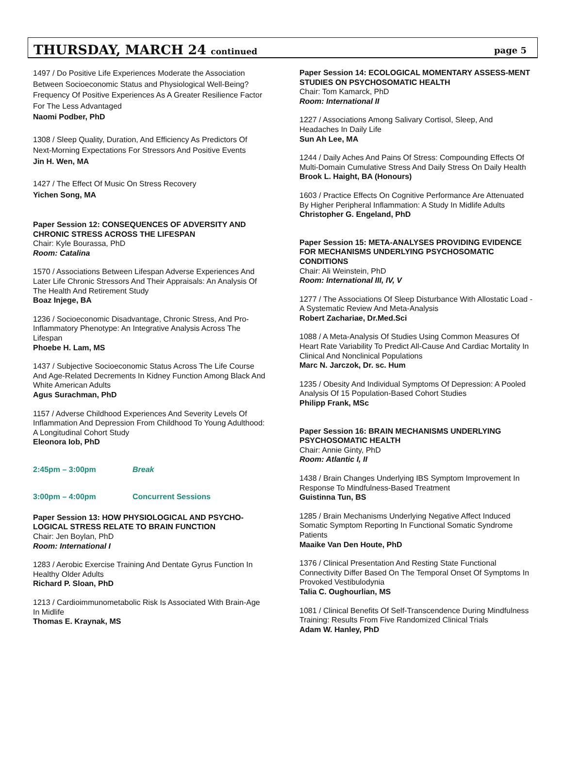THURSDAY, MARCH 24 continued
page 5
1497 / Do Positive Life Experiences Moderate the Association Between Socioeconomic Status and Physiological Well-Being? Frequency Of Positive Experiences As A Greater Resilience Factor For The Less Advantaged
Naomi Podber, PhD
1308 / Sleep Quality, Duration, And Efficiency As Predictors Of Next-Morning Expectations For Stressors And Positive Events
Jin H. Wen, MA
1427 / The Effect Of Music On Stress Recovery
Yichen Song, MA
Paper Session 12: CONSEQUENCES OF ADVERSITY AND CHRONIC STRESS ACROSS THE LIFESPAN
Chair: Kyle Bourassa, PhD
Room: Catalina
1570 / Associations Between Lifespan Adverse Experiences And Later Life Chronic Stressors And Their Appraisals: An Analysis Of The Health And Retirement Study
Boaz Injege, BA
1236 / Socioeconomic Disadvantage, Chronic Stress, And Pro-Inflammatory Phenotype: An Integrative Analysis Across The Lifespan
Phoebe H. Lam, MS
1437 / Subjective Socioeconomic Status Across The Life Course And Age-Related Decrements In Kidney Function Among Black And White American Adults
Agus Surachman, PhD
1157 / Adverse Childhood Experiences And Severity Levels Of Inflammation And Depression From Childhood To Young Adulthood: A Longitudinal Cohort Study
Eleonora Iob, PhD
2:45pm – 3:00pm Break
3:00pm – 4:00pm Concurrent Sessions
Paper Session 13: HOW PHYSIOLOGICAL AND PSYCHO-LOGICAL STRESS RELATE TO BRAIN FUNCTION
Chair: Jen Boylan, PhD
Room: International I
1283 / Aerobic Exercise Training And Dentate Gyrus Function In Healthy Older Adults
Richard P. Sloan, PhD
1213 / Cardioimmunometabolic Risk Is Associated With Brain-Age In Midlife
Thomas E. Kraynak, MS
Paper Session 14: ECOLOGICAL MOMENTARY ASSESS-MENT STUDIES ON PSYCHOSOMATIC HEALTH
Chair: Tom Kamarck, PhD
Room: International II
1227 / Associations Among Salivary Cortisol, Sleep, And Headaches In Daily Life
Sun Ah Lee, MA
1244 / Daily Aches And Pains Of Stress: Compounding Effects Of Multi-Domain Cumulative Stress And Daily Stress On Daily Health
Brook L. Haight, BA (Honours)
1603 / Practice Effects On Cognitive Performance Are Attenuated By Higher Peripheral Inflammation: A Study In Midlife Adults
Christopher G. Engeland, PhD
Paper Session 15: META-ANALYSES PROVIDING EVIDENCE FOR MECHANISMS UNDERLYING PSYCHOSOMATIC CONDITIONS
Chair: Ali Weinstein, PhD
Room: International III, IV, V
1277 / The Associations Of Sleep Disturbance With Allostatic Load - A Systematic Review And Meta-Analysis
Robert Zachariae, Dr.Med.Sci
1088 / A Meta-Analysis Of Studies Using Common Measures Of Heart Rate Variability To Predict All-Cause And Cardiac Mortality In Clinical And Nonclinical Populations
Marc N. Jarczok, Dr. sc. Hum
1235 / Obesity And Individual Symptoms Of Depression: A Pooled Analysis Of 15 Population-Based Cohort Studies
Philipp Frank, MSc
Paper Session 16: BRAIN MECHANISMS UNDERLYING PSYCHOSOMATIC HEALTH
Chair: Annie Ginty, PhD
Room: Atlantic I, II
1438 / Brain Changes Underlying IBS Symptom Improvement In Response To Mindfulness-Based Treatment
Guistinna Tun, BS
1285 / Brain Mechanisms Underlying Negative Affect Induced Somatic Symptom Reporting In Functional Somatic Syndrome Patients
Maaike Van Den Houte, PhD
1376 / Clinical Presentation And Resting State Functional Connectivity Differ Based On The Temporal Onset Of Symptoms In Provoked Vestibulodynia
Talia C. Oughourlian, MS
1081 / Clinical Benefits Of Self-Transcendence During Mindfulness Training: Results From Five Randomized Clinical Trials
Adam W. Hanley, PhD